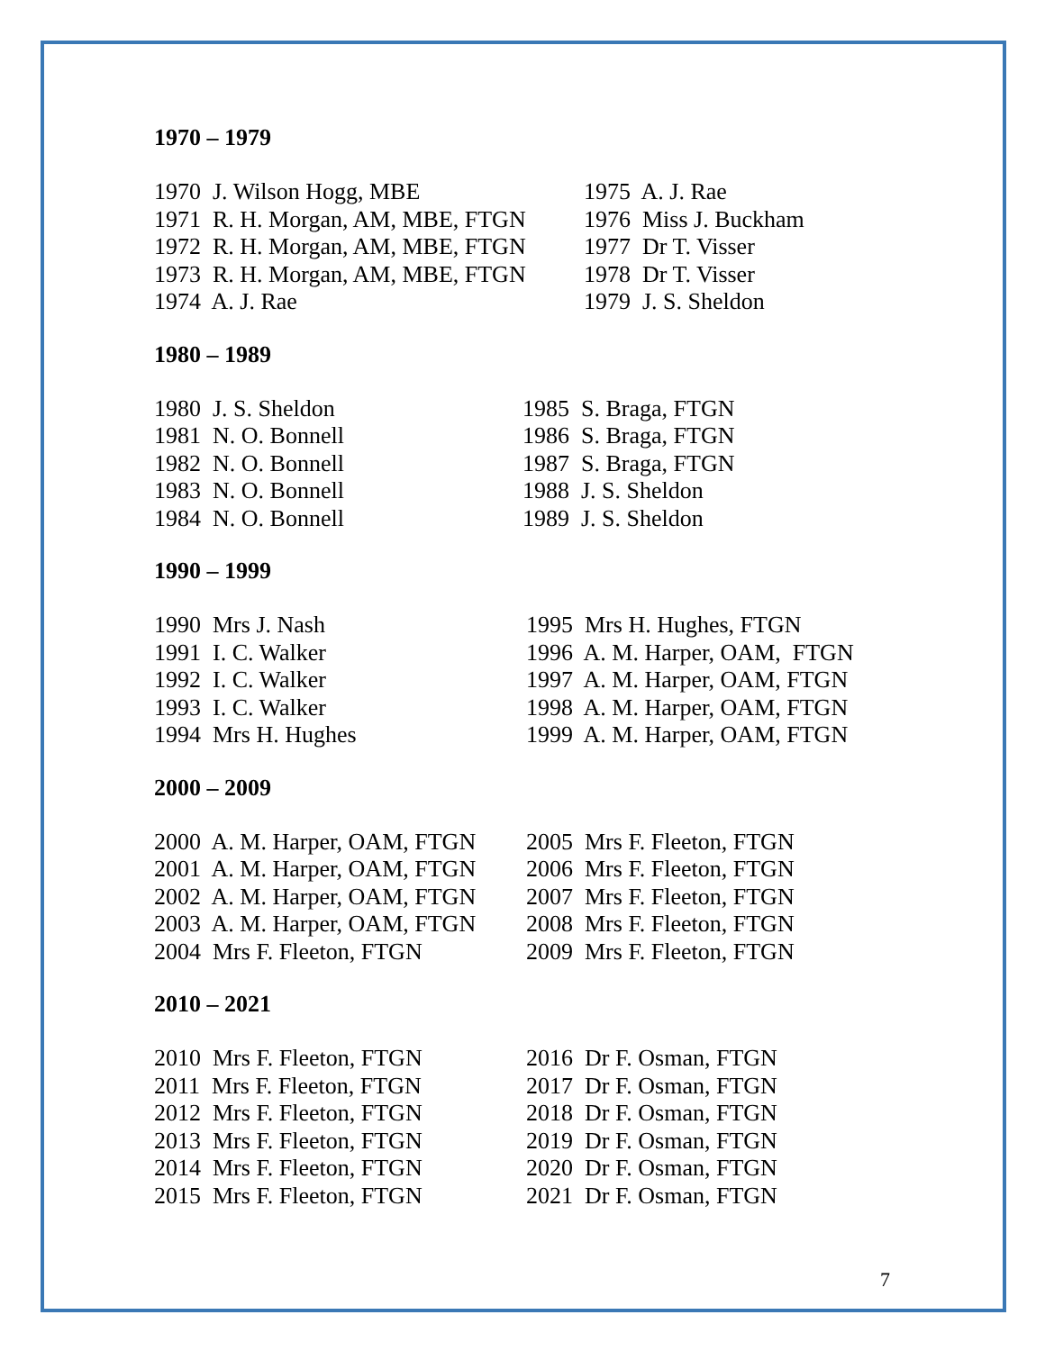1970 – 1979
1970 J. Wilson Hogg, MBE 1971 R. H. Morgan, AM, MBE, FTGN 1972 R. H. Morgan, AM, MBE, FTGN 1973 R. H. Morgan, AM, MBE, FTGN 1974 A. J. Rae
1975 A. J. Rae 1976 Miss J. Buckham 1977 Dr T. Visser 1978 Dr T. Visser 1979 J. S. Sheldon
1980 – 1989
1980 J. S. Sheldon 1981 N. O. Bonnell 1982 N. O. Bonnell 1983 N. O. Bonnell 1984 N. O. Bonnell
1985 S. Braga, FTGN 1986 S. Braga, FTGN 1987 S. Braga, FTGN 1988 J. S. Sheldon 1989 J. S. Sheldon
1990 – 1999
1990 Mrs J. Nash 1991 I. C. Walker 1992 I. C. Walker 1993 I. C. Walker 1994 Mrs H. Hughes
1995 Mrs H. Hughes, FTGN 1996 A. M. Harper, OAM, FTGN 1997 A. M. Harper, OAM, FTGN 1998 A. M. Harper, OAM, FTGN 1999 A. M. Harper, OAM, FTGN
2000 – 2009
2000 A. M. Harper, OAM, FTGN 2001 A. M. Harper, OAM, FTGN 2002 A. M. Harper, OAM, FTGN 2003 A. M. Harper, OAM, FTGN 2004 Mrs F. Fleeton, FTGN
2005 Mrs F. Fleeton, FTGN 2006 Mrs F. Fleeton, FTGN 2007 Mrs F. Fleeton, FTGN 2008 Mrs F. Fleeton, FTGN 2009 Mrs F. Fleeton, FTGN
2010 – 2021
2010 Mrs F. Fleeton, FTGN 2011 Mrs F. Fleeton, FTGN 2012 Mrs F. Fleeton, FTGN 2013 Mrs F. Fleeton, FTGN 2014 Mrs F. Fleeton, FTGN 2015 Mrs F. Fleeton, FTGN
2016 Dr F. Osman, FTGN 2017 Dr F. Osman, FTGN 2018 Dr F. Osman, FTGN 2019 Dr F. Osman, FTGN 2020 Dr F. Osman, FTGN 2021 Dr F. Osman, FTGN
7